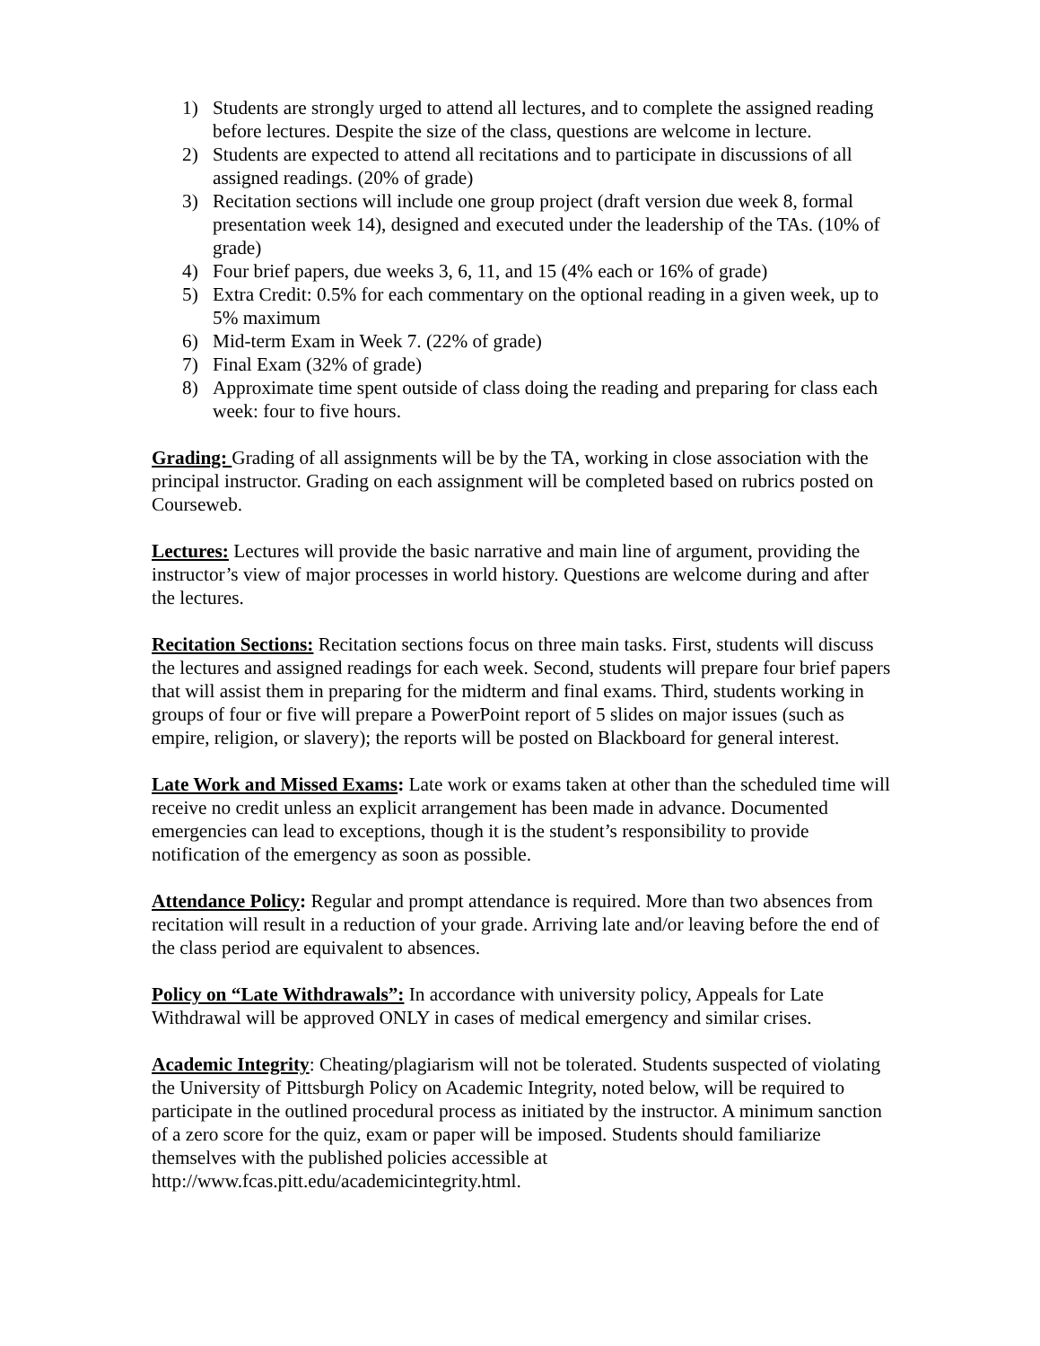1) Students are strongly urged to attend all lectures, and to complete the assigned reading before lectures. Despite the size of the class, questions are welcome in lecture.
2) Students are expected to attend all recitations and to participate in discussions of all assigned readings. (20% of grade)
3) Recitation sections will include one group project (draft version due week 8, formal presentation week 14), designed and executed under the leadership of the TAs. (10% of grade)
4) Four brief papers, due weeks 3, 6, 11, and 15 (4% each or 16% of grade)
5) Extra Credit: 0.5% for each commentary on the optional reading in a given week, up to 5% maximum
6) Mid-term Exam in Week 7. (22% of grade)
7) Final Exam (32% of grade)
8) Approximate time spent outside of class doing the reading and preparing for class each week: four to five hours.
Grading: Grading of all assignments will be by the TA, working in close association with the principal instructor. Grading on each assignment will be completed based on rubrics posted on Courseweb.
Lectures: Lectures will provide the basic narrative and main line of argument, providing the instructor’s view of major processes in world history. Questions are welcome during and after the lectures.
Recitation Sections: Recitation sections focus on three main tasks. First, students will discuss the lectures and assigned readings for each week. Second, students will prepare four brief papers that will assist them in preparing for the midterm and final exams. Third, students working in groups of four or five will prepare a PowerPoint report of 5 slides on major issues (such as empire, religion, or slavery); the reports will be posted on Blackboard for general interest.
Late Work and Missed Exams: Late work or exams taken at other than the scheduled time will receive no credit unless an explicit arrangement has been made in advance. Documented emergencies can lead to exceptions, though it is the student’s responsibility to provide notification of the emergency as soon as possible.
Attendance Policy: Regular and prompt attendance is required. More than two absences from recitation will result in a reduction of your grade. Arriving late and/or leaving before the end of the class period are equivalent to absences.
Policy on “Late Withdrawals”: In accordance with university policy, Appeals for Late Withdrawal will be approved ONLY in cases of medical emergency and similar crises.
Academic Integrity: Cheating/plagiarism will not be tolerated. Students suspected of violating the University of Pittsburgh Policy on Academic Integrity, noted below, will be required to participate in the outlined procedural process as initiated by the instructor. A minimum sanction of a zero score for the quiz, exam or paper will be imposed. Students should familiarize themselves with the published policies accessible at http://www.fcas.pitt.edu/academicintegrity.html.